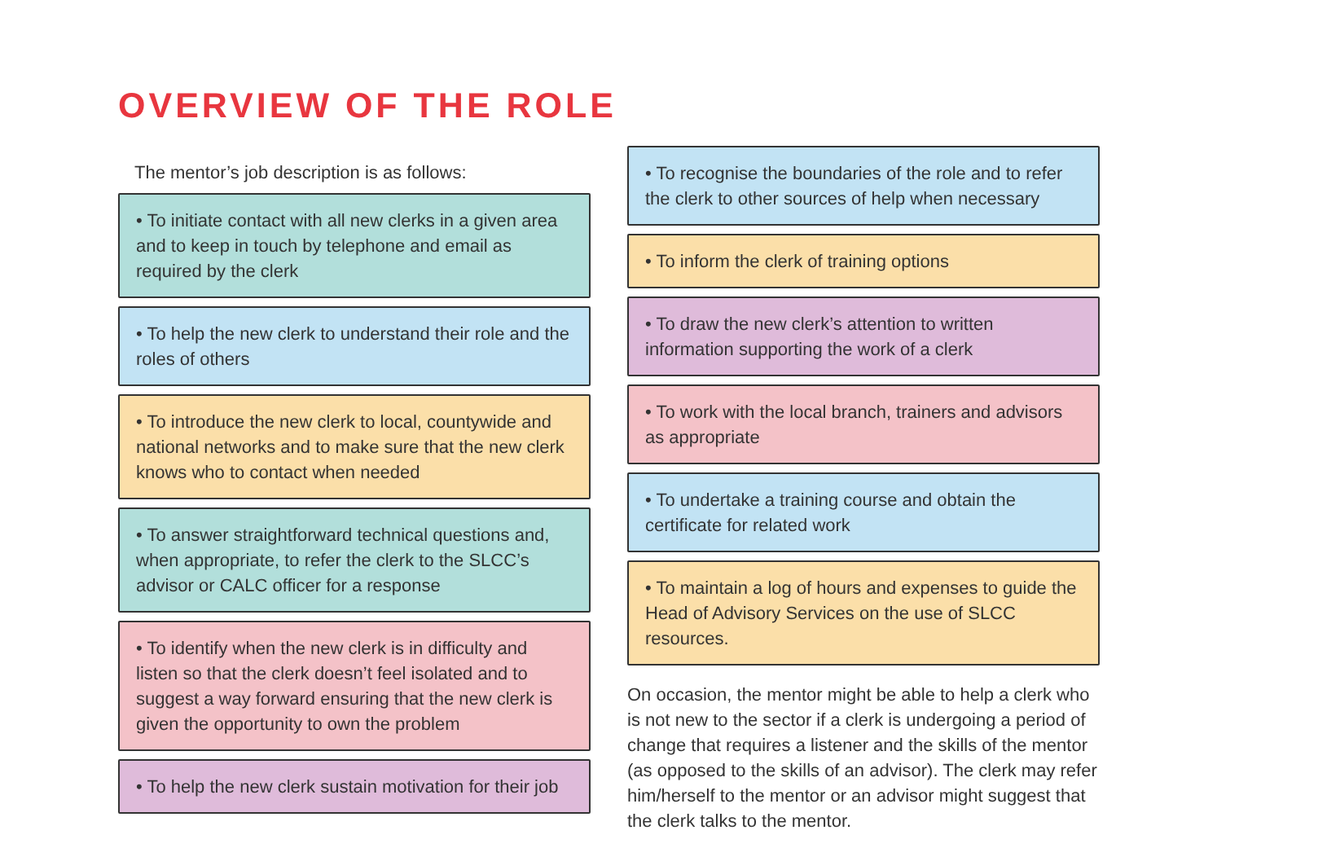OVERVIEW OF THE ROLE
The mentor’s job description is as follows:
• To initiate contact with all new clerks in a given area and to keep in touch by telephone and email as required by the clerk
• To help the new clerk to understand their role and the roles of others
• To introduce the new clerk to local, countywide and national networks and to make sure that the new clerk knows who to contact when needed
• To answer straightforward technical questions and, when appropriate, to refer the clerk to the SLCC’s advisor or CALC officer for a response
• To identify when the new clerk is in difficulty and listen so that the clerk doesn’t feel isolated and to suggest a way forward ensuring that the new clerk is given the opportunity to own the problem
• To help the new clerk sustain motivation for their job
• To recognise the boundaries of the role and to refer the clerk to other sources of help when necessary
• To inform the clerk of training options
• To draw the new clerk’s attention to written information supporting the work of a clerk
• To work with the local branch, trainers and advisors as appropriate
• To undertake a training course and obtain the certificate for related work
• To maintain a log of hours and expenses to guide the Head of Advisory Services on the use of SLCC resources.
On occasion, the mentor might be able to help a clerk who is not new to the sector if a clerk is undergoing a period of change that requires a listener and the skills of the mentor (as opposed to the skills of an advisor). The clerk may refer him/herself to the mentor or an advisor might suggest that the clerk talks to the mentor.